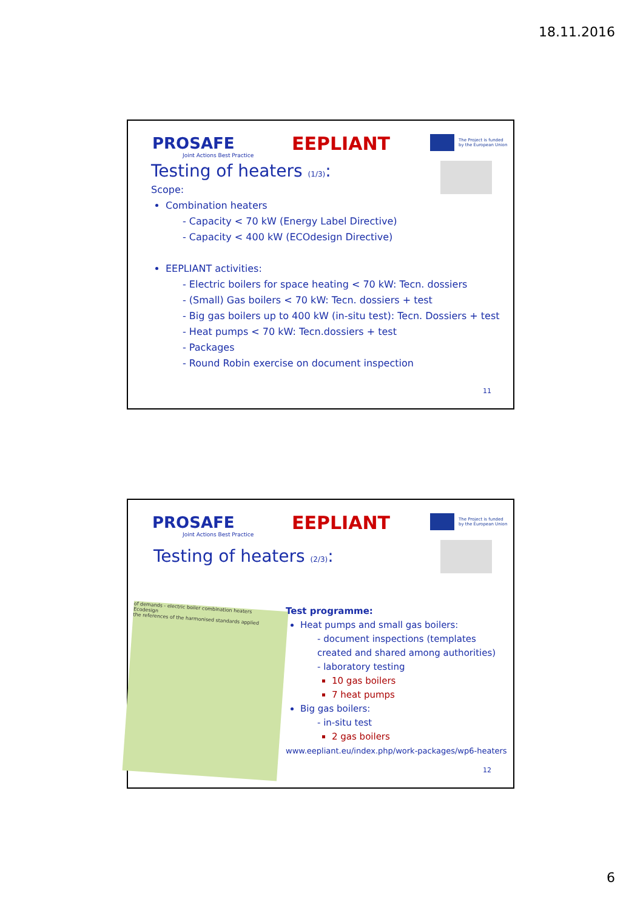18.11.2016
PROSAFE
Joint Actions Best Practice
EEPLIANT
The Project is funded
by the European Union
Testing of heaters (1/3):
Scope:
Combination heaters
- Capacity < 70 kW (Energy Label Directive)
- Capacity < 400 kW (ECOdesign Directive)
EEPLIANT activities:
- Electric boilers for space heating < 70 kW: Tecn. dossiers
- (Small) Gas boilers < 70 kW: Tecn. dossiers + test
- Big gas boilers up to 400 kW (in-situ test): Tecn. Dossiers + test
- Heat pumps < 70 kW: Tecn.dossiers + test
- Packages
- Round Robin exercise on document inspection
11
PROSAFE
Joint Actions Best Practice
EEPLIANT
The Project is funded
by the European Union
Testing of heaters (2/3):
of demands - electric boiler combination heaters
Ecodesign
the references of the harmonised standards applied
Test programme:
Heat pumps and small gas boilers:
- document inspections (templates created and shared among authorities)
- laboratory testing
10 gas boilers
7 heat pumps
Big gas boilers:
- in-situ test
2 gas boilers
www.eepliant.eu/index.php/work-packages/wp6-heaters
12
6